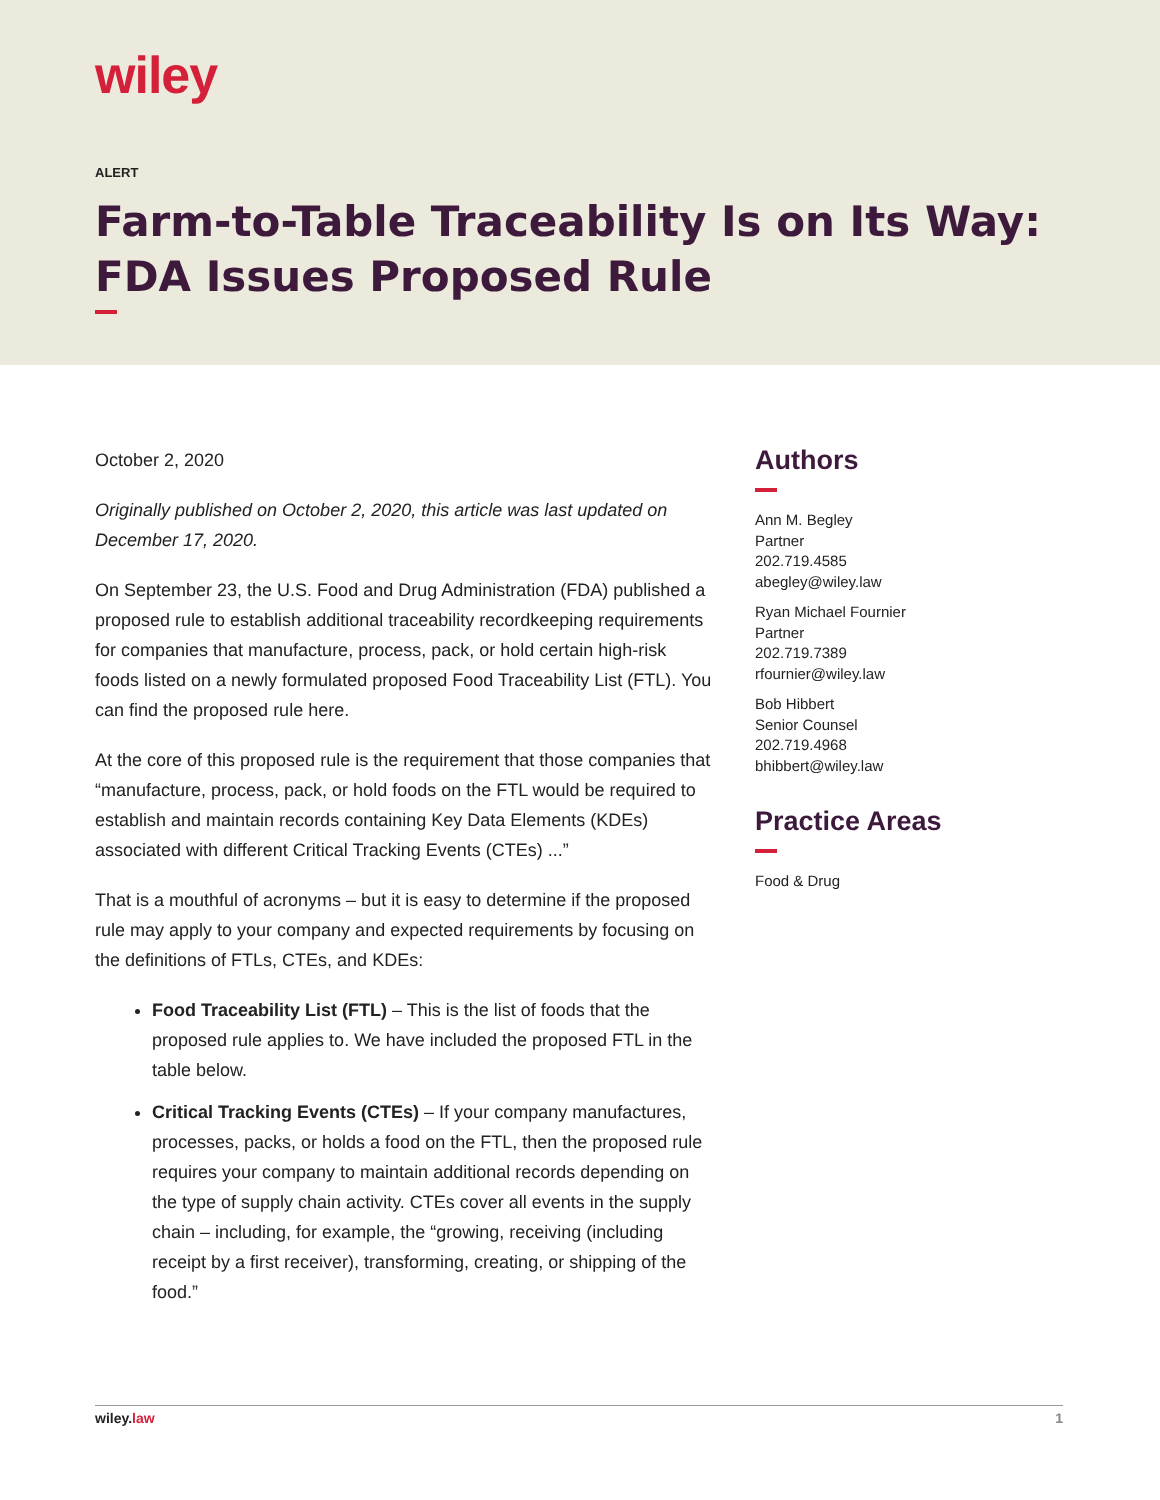wiley
ALERT
Farm-to-Table Traceability Is on Its Way: FDA Issues Proposed Rule
October 2, 2020
Originally published on October 2, 2020, this article was last updated on December 17, 2020.
On September 23, the U.S. Food and Drug Administration (FDA) published a proposed rule to establish additional traceability recordkeeping requirements for companies that manufacture, process, pack, or hold certain high-risk foods listed on a newly formulated proposed Food Traceability List (FTL). You can find the proposed rule here.
At the core of this proposed rule is the requirement that those companies that “manufacture, process, pack, or hold foods on the FTL would be required to establish and maintain records containing Key Data Elements (KDEs) associated with different Critical Tracking Events (CTEs) ...”
That is a mouthful of acronyms – but it is easy to determine if the proposed rule may apply to your company and expected requirements by focusing on the definitions of FTLs, CTEs, and KDEs:
Food Traceability List (FTL) – This is the list of foods that the proposed rule applies to. We have included the proposed FTL in the table below.
Critical Tracking Events (CTEs) – If your company manufactures, processes, packs, or holds a food on the FTL, then the proposed rule requires your company to maintain additional records depending on the type of supply chain activity. CTEs cover all events in the supply chain – including, for example, the “growing, receiving (including receipt by a first receiver), transforming, creating, or shipping of the food.”
Authors
Ann M. Begley
Partner
202.719.4585
abegley@wiley.law
Ryan Michael Fournier
Partner
202.719.7389
rfournier@wiley.law
Bob Hibbert
Senior Counsel
202.719.4968
bhibbert@wiley.law
Practice Areas
Food & Drug
wiley.law 1